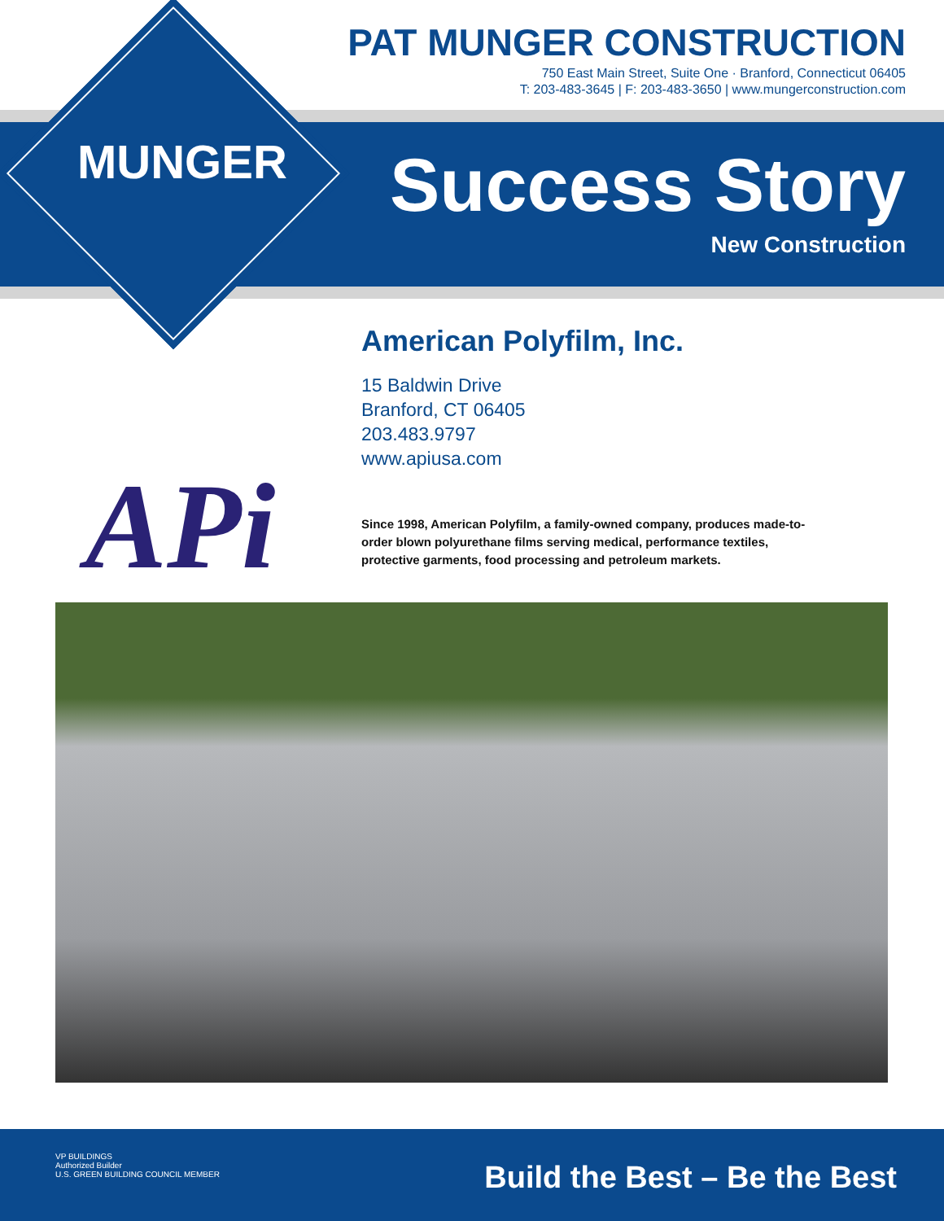PAT MUNGER CONSTRUCTION
750 East Main Street, Suite One · Branford, Connecticut 06405
T: 203-483-3645 | F: 203-483-3650 | www.mungerconstruction.com
MUNGER
Success Story
New Construction
APi
American Polyfilm, Inc.
15 Baldwin Drive
Branford, CT 06405
203.483.9797
www.apiusa.com
Since 1998, American Polyfilm, a family-owned company, produces made-to-order blown polyurethane films serving medical, performance textiles, protective garments, food processing and petroleum markets.
VP BUILDINGS
Authorized Builder
U.S. GREEN BUILDING COUNCIL MEMBER
Build the Best – Be the Best